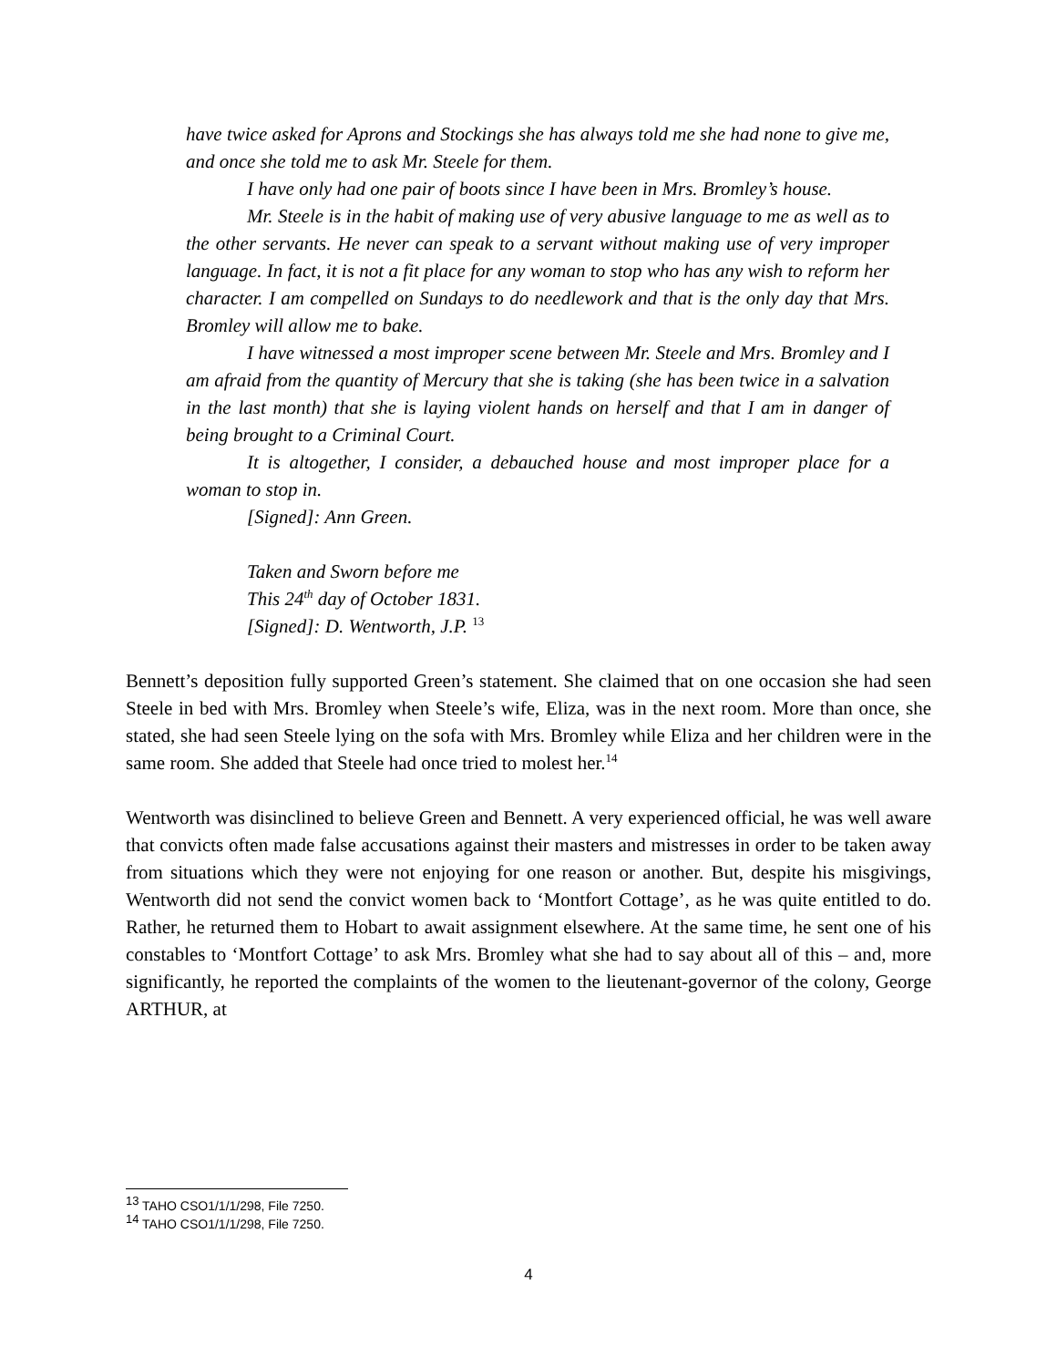have twice asked for Aprons and Stockings she has always told me she had none to give me, and once she told me to ask Mr. Steele for them.
I have only had one pair of boots since I have been in Mrs. Bromley’s house.
Mr. Steele is in the habit of making use of very abusive language to me as well as to the other servants. He never can speak to a servant without making use of very improper language. In fact, it is not a fit place for any woman to stop who has any wish to reform her character. I am compelled on Sundays to do needlework and that is the only day that Mrs. Bromley will allow me to bake.
I have witnessed a most improper scene between Mr. Steele and Mrs. Bromley and I am afraid from the quantity of Mercury that she is taking (she has been twice in a salvation in the last month) that she is laying violent hands on herself and that I am in danger of being brought to a Criminal Court.
It is altogether, I consider, a debauched house and most improper place for a woman to stop in.
[Signed]: Ann Green.
Taken and Sworn before me
This 24<sup>th</sup> day of October 1831.
[Signed]: D. Wentworth, J.P. <sup>13</sup>
Bennett’s deposition fully supported Green’s statement. She claimed that on one occasion she had seen Steele in bed with Mrs. Bromley when Steele’s wife, Eliza, was in the next room. More than once, she stated, she had seen Steele lying on the sofa with Mrs. Bromley while Eliza and her children were in the same room. She added that Steele had once tried to molest her.<sup>14</sup>
Wentworth was disinclined to believe Green and Bennett. A very experienced official, he was well aware that convicts often made false accusations against their masters and mistresses in order to be taken away from situations which they were not enjoying for one reason or another. But, despite his misgivings, Wentworth did not send the convict women back to ‘Montfort Cottage’, as he was quite entitled to do. Rather, he returned them to Hobart to await assignment elsewhere. At the same time, he sent one of his constables to ‘Montfort Cottage’ to ask Mrs. Bromley what she had to say about all of this – and, more significantly, he reported the complaints of the women to the lieutenant-governor of the colony, George ARTHUR, at
<sup>13</sup> TAHO CSO1/1/1/298, File 7250.
<sup>14</sup> TAHO CSO1/1/1/298, File 7250.
4